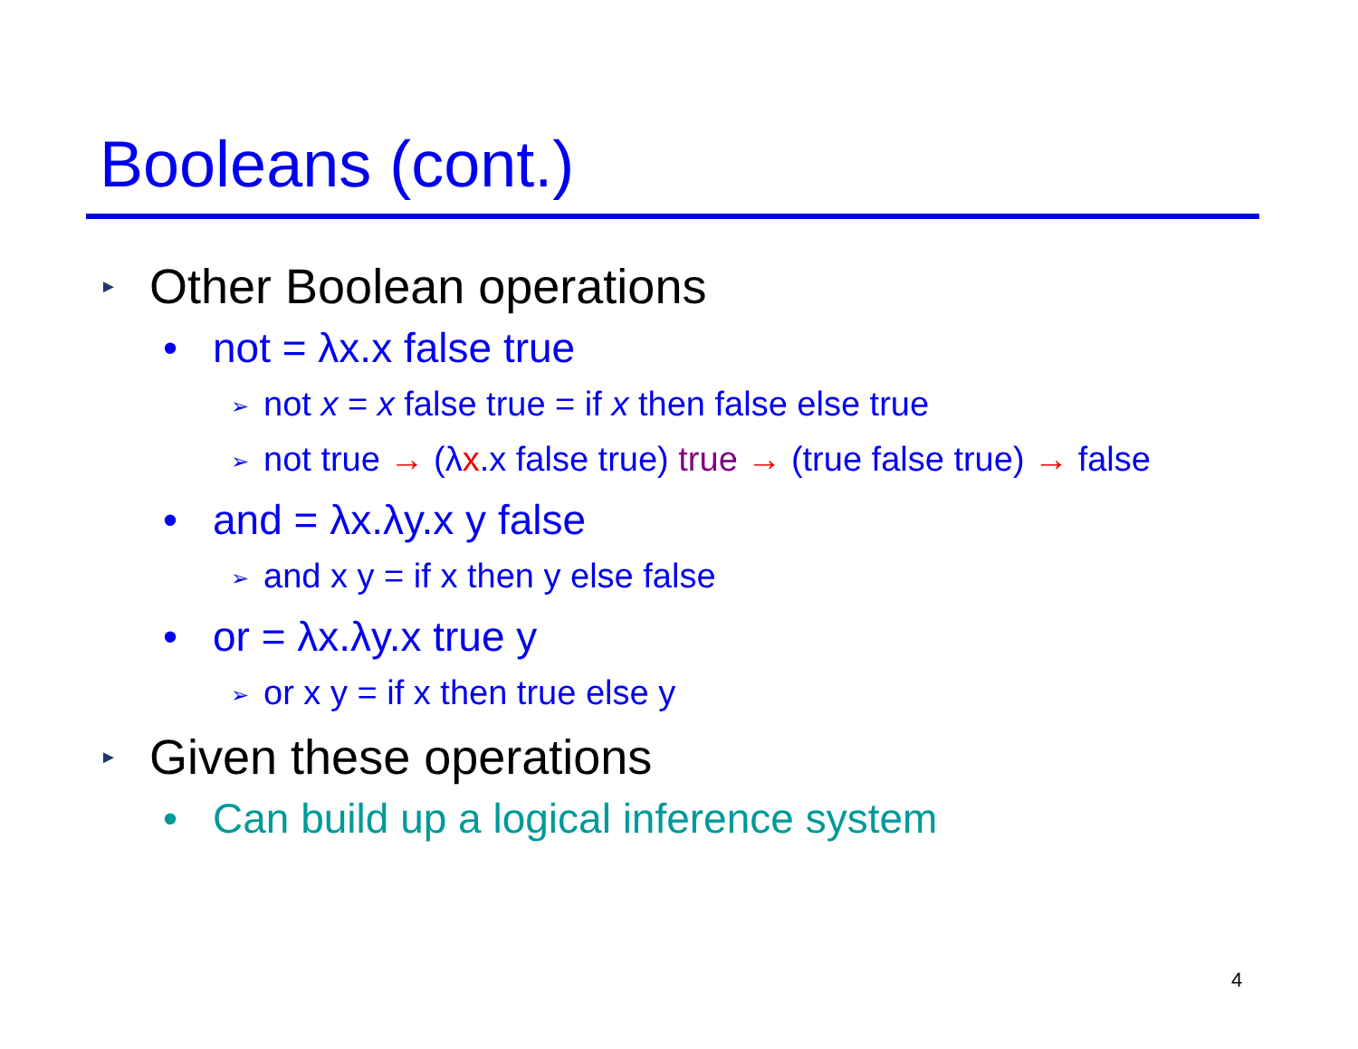Booleans (cont.)
► Other Boolean operations
• not = λx.x false true
➢ not x = x false true = if x then false else true
➢ not true → (λx.x false true) true → (true false true) → false
• and = λx.λy.x y false
➢ and x y = if x then y else false
• or = λx.λy.x true y
➢ or x y = if x then true else y
► Given these operations
• Can build up a logical inference system
4